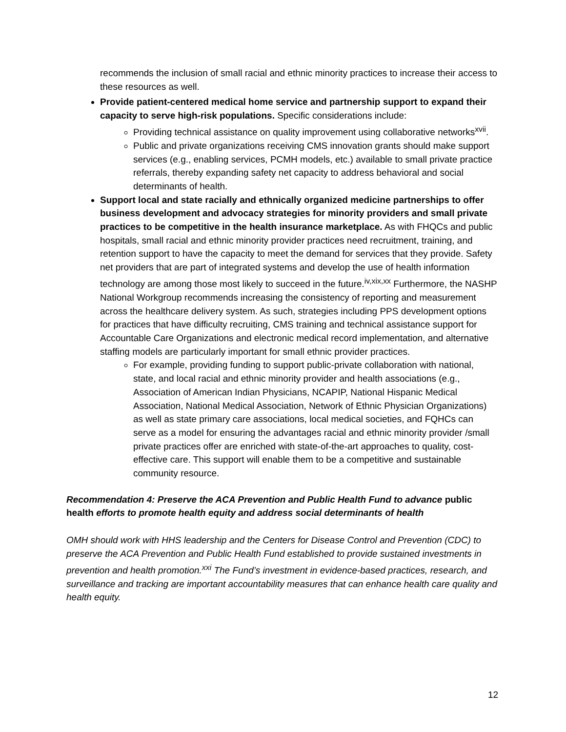recommends the inclusion of small racial and ethnic minority practices to increase their access to these resources as well.
Provide patient-centered medical home service and partnership support to expand their capacity to serve high-risk populations. Specific considerations include:
Providing technical assistance on quality improvement using collaborative networks<sup>xvii</sup>.
Public and private organizations receiving CMS innovation grants should make support services (e.g., enabling services, PCMH models, etc.) available to small private practice referrals, thereby expanding safety net capacity to address behavioral and social determinants of health.
Support local and state racially and ethnically organized medicine partnerships to offer business development and advocacy strategies for minority providers and small private practices to be competitive in the health insurance marketplace. As with FHQCs and public hospitals, small racial and ethnic minority provider practices need recruitment, training, and retention support to have the capacity to meet the demand for services that they provide. Safety net providers that are part of integrated systems and develop the use of health information technology are among those most likely to succeed in the future.<sup>iv,xix,xx</sup> Furthermore, the NASHP National Workgroup recommends increasing the consistency of reporting and measurement across the healthcare delivery system. As such, strategies including PPS development options for practices that have difficulty recruiting, CMS training and technical assistance support for Accountable Care Organizations and electronic medical record implementation, and alternative staffing models are particularly important for small ethnic provider practices.
For example, providing funding to support public-private collaboration with national, state, and local racial and ethnic minority provider and health associations (e.g., Association of American Indian Physicians, NCAPIP, National Hispanic Medical Association, National Medical Association, Network of Ethnic Physician Organizations) as well as state primary care associations, local medical societies, and FQHCs can serve as a model for ensuring the advantages racial and ethnic minority provider /small private practices offer are enriched with state-of-the-art approaches to quality, cost-effective care. This support will enable them to be a competitive and sustainable community resource.
Recommendation 4: Preserve the ACA Prevention and Public Health Fund to advance public health efforts to promote health equity and address social determinants of health
OMH should work with HHS leadership and the Centers for Disease Control and Prevention (CDC) to preserve the ACA Prevention and Public Health Fund established to provide sustained investments in prevention and health promotion.<sup>xxi</sup> The Fund’s investment in evidence-based practices, research, and surveillance and tracking are important accountability measures that can enhance health care quality and health equity.
12